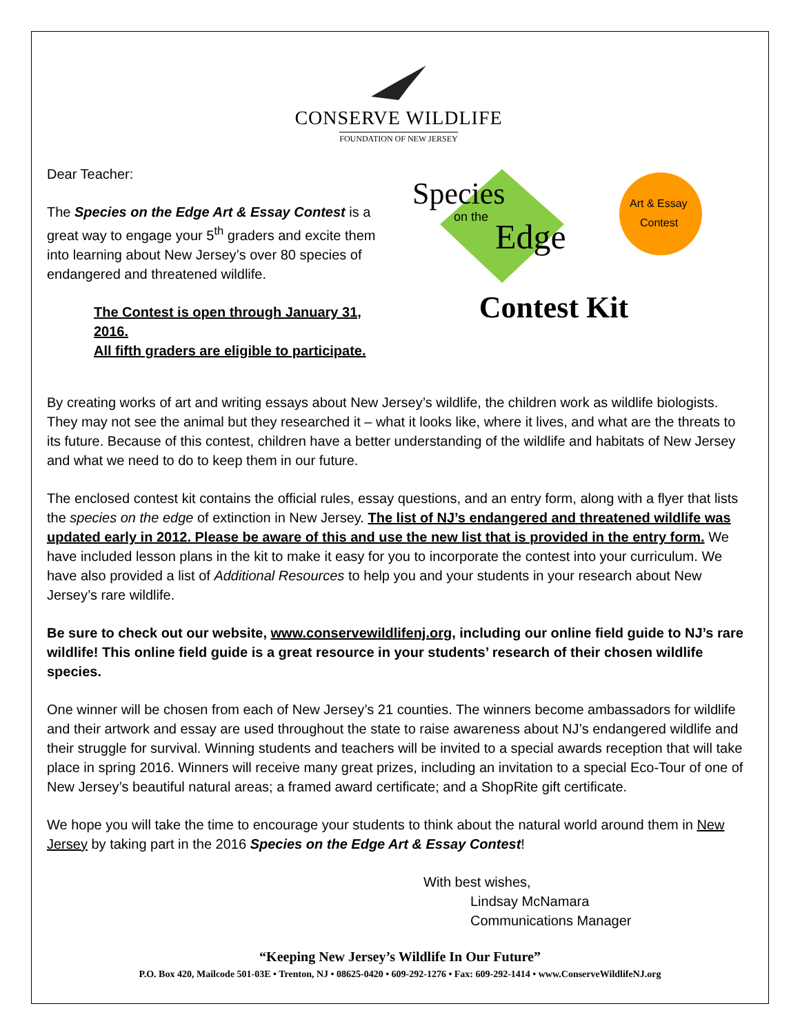CONSERVE WILDLIFE
FOUNDATION OF NEW JERSEY
Dear Teacher:
The Species on the Edge Art & Essay Contest is a great way to engage your 5<sup>th</sup> graders and excite them into learning about New Jersey’s over 80 species of endangered and threatened wildlife.
The Contest is open through January 31, 2016.
All fifth graders are eligible to participate.
Species
on the
Edge
Art & Essay
Contest
Contest Kit
By creating works of art and writing essays about New Jersey’s wildlife, the children work as wildlife biologists. They may not see the animal but they researched it – what it looks like, where it lives, and what are the threats to its future. Because of this contest, children have a better understanding of the wildlife and habitats of New Jersey and what we need to do to keep them in our future.
The enclosed contest kit contains the official rules, essay questions, and an entry form, along with a flyer that lists the species on the edge of extinction in New Jersey. The list of NJ’s endangered and threatened wildlife was updated early in 2012. Please be aware of this and use the new list that is provided in the entry form. We have included lesson plans in the kit to make it easy for you to incorporate the contest into your curriculum. We have also provided a list of Additional Resources to help you and your students in your research about New Jersey’s rare wildlife.
Be sure to check out our website, www.conservewildlifenj.org, including our online field guide to NJ’s rare wildlife! This online field guide is a great resource in your students’ research of their chosen wildlife species.
One winner will be chosen from each of New Jersey’s 21 counties. The winners become ambassadors for wildlife and their artwork and essay are used throughout the state to raise awareness about NJ’s endangered wildlife and their struggle for survival. Winning students and teachers will be invited to a special awards reception that will take place in spring 2016. Winners will receive many great prizes, including an invitation to a special Eco-Tour of one of New Jersey’s beautiful natural areas; a framed award certificate; and a ShopRite gift certificate.
We hope you will take the time to encourage your students to think about the natural world around them in New Jersey by taking part in the 2016 Species on the Edge Art & Essay Contest!
With best wishes,
Lindsay McNamara
Communications Manager
“Keeping New Jersey’s Wildlife In Our Future”
P.O. Box 420, Mailcode 501-03E • Trenton, NJ • 08625-0420 • 609-292-1276 • Fax: 609-292-1414 • www.ConserveWildlifeNJ.org